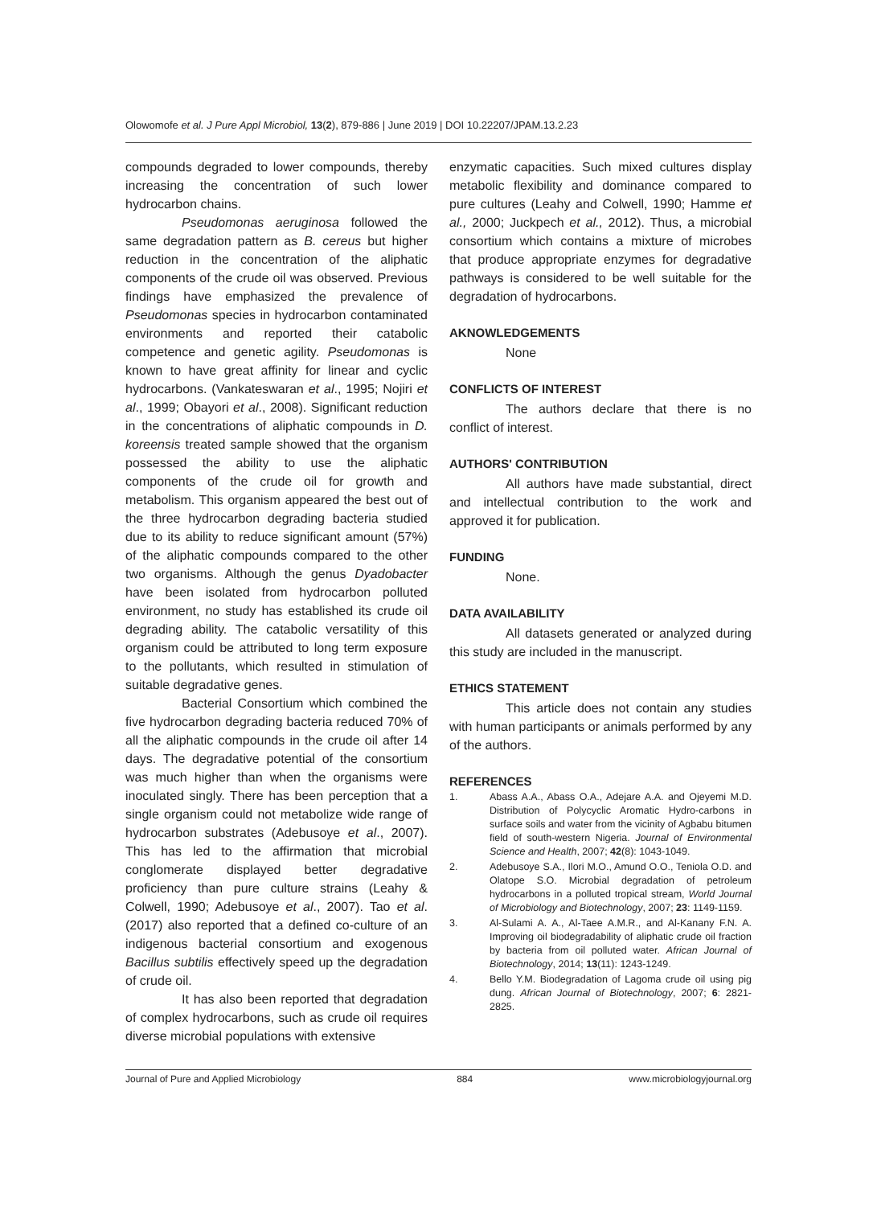Olowomofe et al. J Pure Appl Microbiol, 13(2), 879-886 | June 2019 | DOI 10.22207/JPAM.13.2.23
compounds degraded to lower compounds, thereby increasing the concentration of such lower hydrocarbon chains.
Pseudomonas aeruginosa followed the same degradation pattern as B. cereus but higher reduction in the concentration of the aliphatic components of the crude oil was observed. Previous findings have emphasized the prevalence of Pseudomonas species in hydrocarbon contaminated environments and reported their catabolic competence and genetic agility. Pseudomonas is known to have great affinity for linear and cyclic hydrocarbons. (Vankateswaran et al., 1995; Nojiri et al., 1999; Obayori et al., 2008). Significant reduction in the concentrations of aliphatic compounds in D. koreensis treated sample showed that the organism possessed the ability to use the aliphatic components of the crude oil for growth and metabolism. This organism appeared the best out of the three hydrocarbon degrading bacteria studied due to its ability to reduce significant amount (57%) of the aliphatic compounds compared to the other two organisms. Although the genus Dyadobacter have been isolated from hydrocarbon polluted environment, no study has established its crude oil degrading ability. The catabolic versatility of this organism could be attributed to long term exposure to the pollutants, which resulted in stimulation of suitable degradative genes.
Bacterial Consortium which combined the five hydrocarbon degrading bacteria reduced 70% of all the aliphatic compounds in the crude oil after 14 days. The degradative potential of the consortium was much higher than when the organisms were inoculated singly. There has been perception that a single organism could not metabolize wide range of hydrocarbon substrates (Adebusoye et al., 2007). This has led to the affirmation that microbial conglomerate displayed better degradative proficiency than pure culture strains (Leahy & Colwell, 1990; Adebusoye et al., 2007). Tao et al. (2017) also reported that a defined co-culture of an indigenous bacterial consortium and exogenous Bacillus subtilis effectively speed up the degradation of crude oil.
It has also been reported that degradation of complex hydrocarbons, such as crude oil requires diverse microbial populations with extensive
enzymatic capacities. Such mixed cultures display metabolic flexibility and dominance compared to pure cultures (Leahy and Colwell, 1990; Hamme et al., 2000; Juckpech et al., 2012). Thus, a microbial consortium which contains a mixture of microbes that produce appropriate enzymes for degradative pathways is considered to be well suitable for the degradation of hydrocarbons.
AKNOWLEDGEMENTS
None
CONFLICTS OF INTEREST
The authors declare that there is no conflict of interest.
AUTHORS' CONTRIBUTION
All authors have made substantial, direct and intellectual contribution to the work and approved it for publication.
FUNDING
None.
DATA AVAILABILITY
All datasets generated or analyzed during this study are included in the manuscript.
ETHICS STATEMENT
This article does not contain any studies with human participants or animals performed by any of the authors.
REFERENCES
1. Abass A.A., Abass O.A., Adejare A.A. and Ojeyemi M.D. Distribution of Polycyclic Aromatic Hydro-carbons in surface soils and water from the vicinity of Agbabu bitumen field of south-western Nigeria. Journal of Environmental Science and Health, 2007; 42(8): 1043-1049.
2. Adebusoye S.A., Ilori M.O., Amund O.O., Teniola O.D. and Olatope S.O. Microbial degradation of petroleum hydrocarbons in a polluted tropical stream, World Journal of Microbiology and Biotechnology, 2007; 23: 1149-1159.
3. Al-Sulami A. A., Al-Taee A.M.R., and Al-Kanany F.N. A. Improving oil biodegradability of aliphatic crude oil fraction by bacteria from oil polluted water. African Journal of Biotechnology, 2014; 13(11): 1243-1249.
4. Bello Y.M. Biodegradation of Lagoma crude oil using pig dung. African Journal of Biotechnology, 2007; 6: 2821-2825.
Journal of Pure and Applied Microbiology 884 www.microbiologyjournal.org